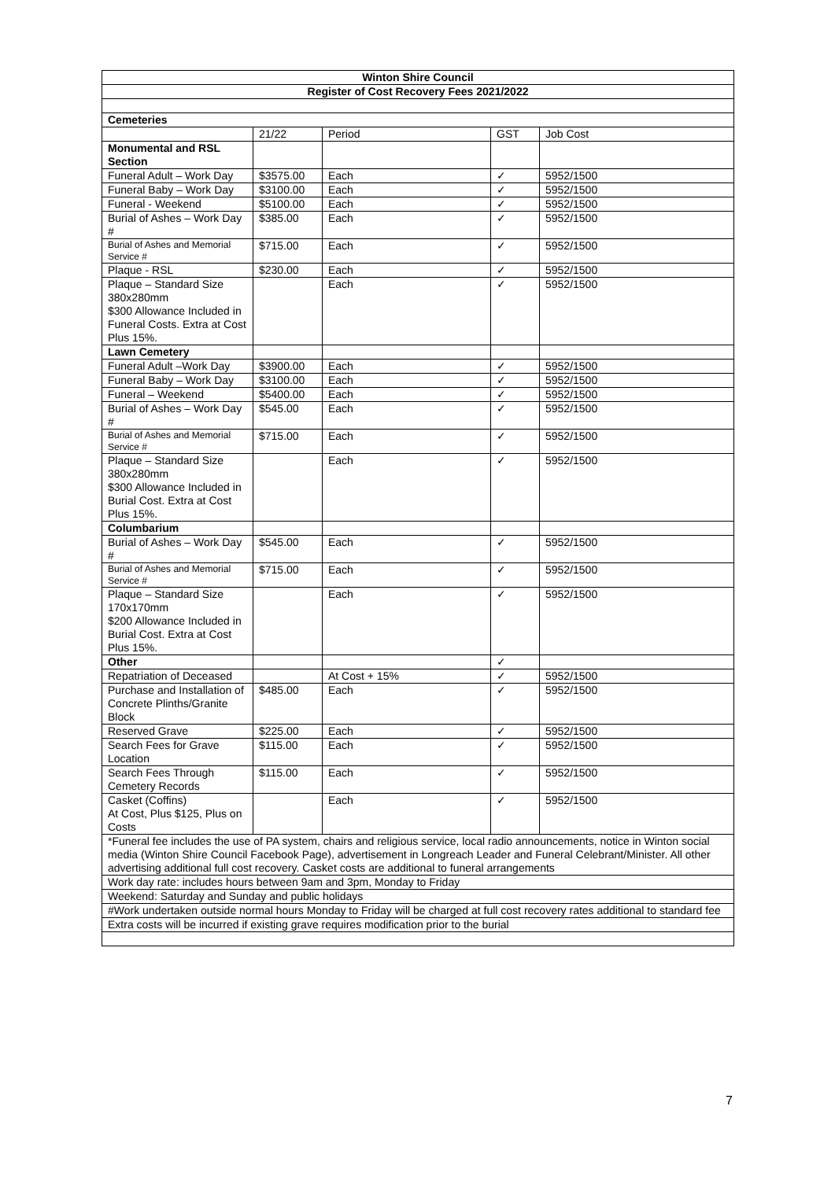| Winton Shire Council | | | | |
| Register of Cost Recovery Fees 2021/2022 | | | | |
| Cemeteries | | | | |
| | 21/22 | Period | GST | Job Cost |
| Monumental and RSL Section | | | | |
| Funeral Adult – Work Day | $3575.00 | Each | ✓ | 5952/1500 |
| Funeral Baby – Work Day | $3100.00 | Each | ✓ | 5952/1500 |
| Funeral - Weekend | $5100.00 | Each | ✓ | 5952/1500 |
| Burial of Ashes – Work Day # | $385.00 | Each | ✓ | 5952/1500 |
| Burial of Ashes and Memorial Service # | $715.00 | Each | ✓ | 5952/1500 |
| Plaque - RSL | $230.00 | Each | ✓ | 5952/1500 |
| Plaque – Standard Size 380x280mm $300 Allowance Included in Funeral Costs. Extra at Cost Plus 15%. | | Each | ✓ | 5952/1500 |
| Lawn Cemetery | | | | |
| Funeral Adult –Work Day | $3900.00 | Each | ✓ | 5952/1500 |
| Funeral Baby – Work Day | $3100.00 | Each | ✓ | 5952/1500 |
| Funeral – Weekend | $5400.00 | Each | ✓ | 5952/1500 |
| Burial of Ashes – Work Day # | $545.00 | Each | ✓ | 5952/1500 |
| Burial of Ashes and Memorial Service # | $715.00 | Each | ✓ | 5952/1500 |
| Plaque – Standard Size 380x280mm $300 Allowance Included in Burial Cost. Extra at Cost Plus 15%. | | Each | ✓ | 5952/1500 |
| Columbarium | | | | |
| Burial of Ashes – Work Day # | $545.00 | Each | ✓ | 5952/1500 |
| Burial of Ashes and Memorial Service # | $715.00 | Each | ✓ | 5952/1500 |
| Plaque – Standard Size 170x170mm $200 Allowance Included in Burial Cost. Extra at Cost Plus 15%. | | Each | ✓ | 5952/1500 |
| Other | | | ✓ | |
| Repatriation of Deceased | | At Cost + 15% | ✓ | 5952/1500 |
| Purchase and Installation of Concrete Plinths/Granite Block | $485.00 | Each | ✓ | 5952/1500 |
| Reserved Grave | $225.00 | Each | ✓ | 5952/1500 |
| Search Fees for Grave Location | $115.00 | Each | ✓ | 5952/1500 |
| Search Fees Through Cemetery Records | $115.00 | Each | ✓ | 5952/1500 |
| Casket (Coffins) At Cost, Plus $125, Plus on Costs | | Each | ✓ | 5952/1500 |
| *Funeral fee includes the use of PA system, chairs and religious service, local radio announcements, notice in Winton social media (Winton Shire Council Facebook Page), advertisement in Longreach Leader and Funeral Celebrant/Minister. All other advertising additional full cost recovery. Casket costs are additional to funeral arrangements | | | | |
| Work day rate: includes hours between 9am and 3pm, Monday to Friday | | | | |
| Weekend: Saturday and Sunday and public holidays | | | | |
| #Work undertaken outside normal hours Monday to Friday will be charged at full cost recovery rates additional to standard fee | | | | |
| Extra costs will be incurred if existing grave requires modification prior to the burial | | | | |
7